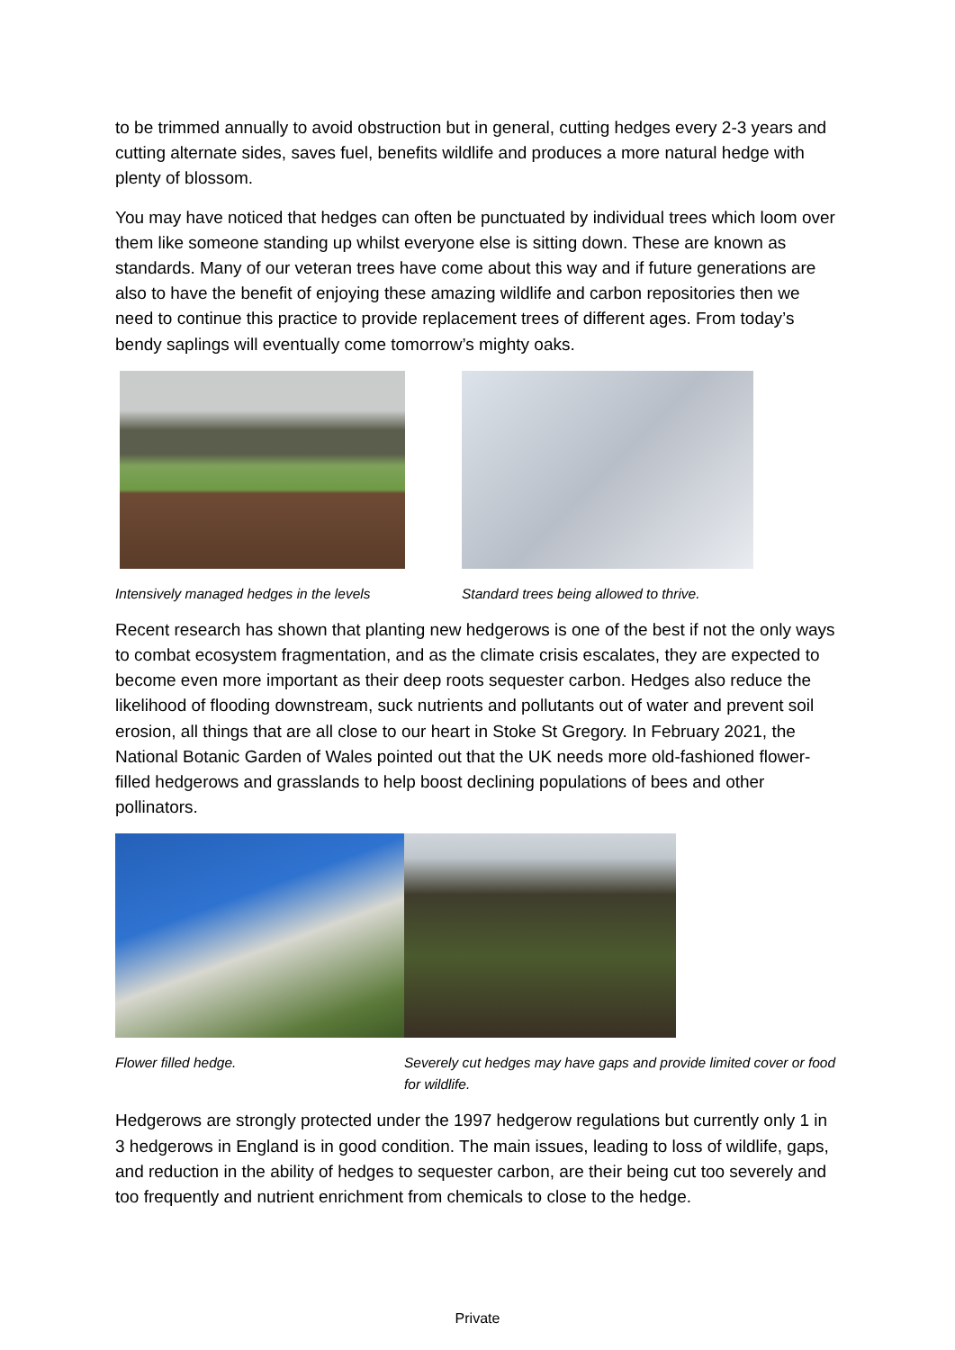to be trimmed annually to avoid obstruction but in general, cutting hedges every 2-3 years and cutting alternate sides, saves fuel, benefits wildlife and produces a more natural hedge with plenty of blossom.
You may have noticed that hedges can often be punctuated by individual trees which loom over them like someone standing up whilst everyone else is sitting down. These are known as standards. Many of our veteran trees have come about this way and if future generations are also to have the benefit of enjoying these amazing wildlife and carbon repositories then we need to continue this practice to provide replacement trees of different ages. From today’s bendy saplings will eventually come tomorrow’s mighty oaks.
Intensively managed hedges in the levels Standard trees being allowed to thrive.
Recent research has shown that planting new hedgerows is one of the best if not the only ways to combat ecosystem fragmentation, and as the climate crisis escalates, they are expected to become even more important as their deep roots sequester carbon. Hedges also reduce the likelihood of flooding downstream, suck nutrients and pollutants out of water and prevent soil erosion, all things that are all close to our heart in Stoke St Gregory. In February 2021, the National Botanic Garden of Wales pointed out that the UK needs more old-fashioned flower-filled hedgerows and grasslands to help boost declining populations of bees and other pollinators.
Flower filled hedge. Severely cut hedges may have gaps and provide limited cover or food for wildlife.
Hedgerows are strongly protected under the 1997 hedgerow regulations but currently only 1 in 3 hedgerows in England is in good condition. The main issues, leading to loss of wildlife, gaps, and reduction in the ability of hedges to sequester carbon, are their being cut too severely and too frequently and nutrient enrichment from chemicals to close to the hedge.
Private